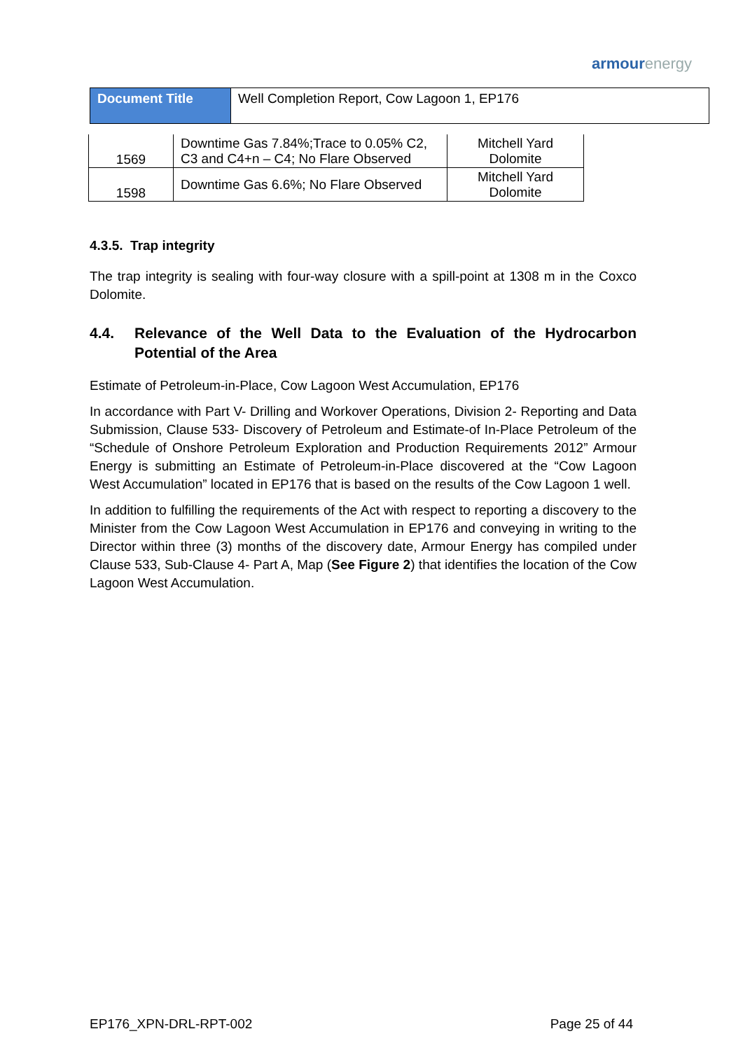armourenergy
| Document Title | Well Completion Report, Cow Lagoon 1, EP176 |
| 1569 | Downtime Gas 7.84%;Trace to 0.05% C2, C3 and C4+n – C4; No Flare Observed | Mitchell Yard Dolomite |
| 1598 | Downtime Gas 6.6%; No Flare Observed | Mitchell Yard Dolomite |
4.3.5. Trap integrity
The trap integrity is sealing with four-way closure with a spill-point at 1308 m in the Coxco Dolomite.
4.4. Relevance of the Well Data to the Evaluation of the Hydrocarbon Potential of the Area
Estimate of Petroleum-in-Place, Cow Lagoon West Accumulation, EP176
In accordance with Part V- Drilling and Workover Operations, Division 2- Reporting and Data Submission, Clause 533- Discovery of Petroleum and Estimate-of In-Place Petroleum of the “Schedule of Onshore Petroleum Exploration and Production Requirements 2012” Armour Energy is submitting an Estimate of Petroleum-in-Place discovered at the “Cow Lagoon West Accumulation” located in EP176 that is based on the results of the Cow Lagoon 1 well.
In addition to fulfilling the requirements of the Act with respect to reporting a discovery to the Minister from the Cow Lagoon West Accumulation in EP176 and conveying in writing to the Director within three (3) months of the discovery date, Armour Energy has compiled under Clause 533, Sub-Clause 4- Part A, Map (See Figure 2) that identifies the location of the Cow Lagoon West Accumulation.
EP176_XPN-DRL-RPT-002 Page 25 of 44